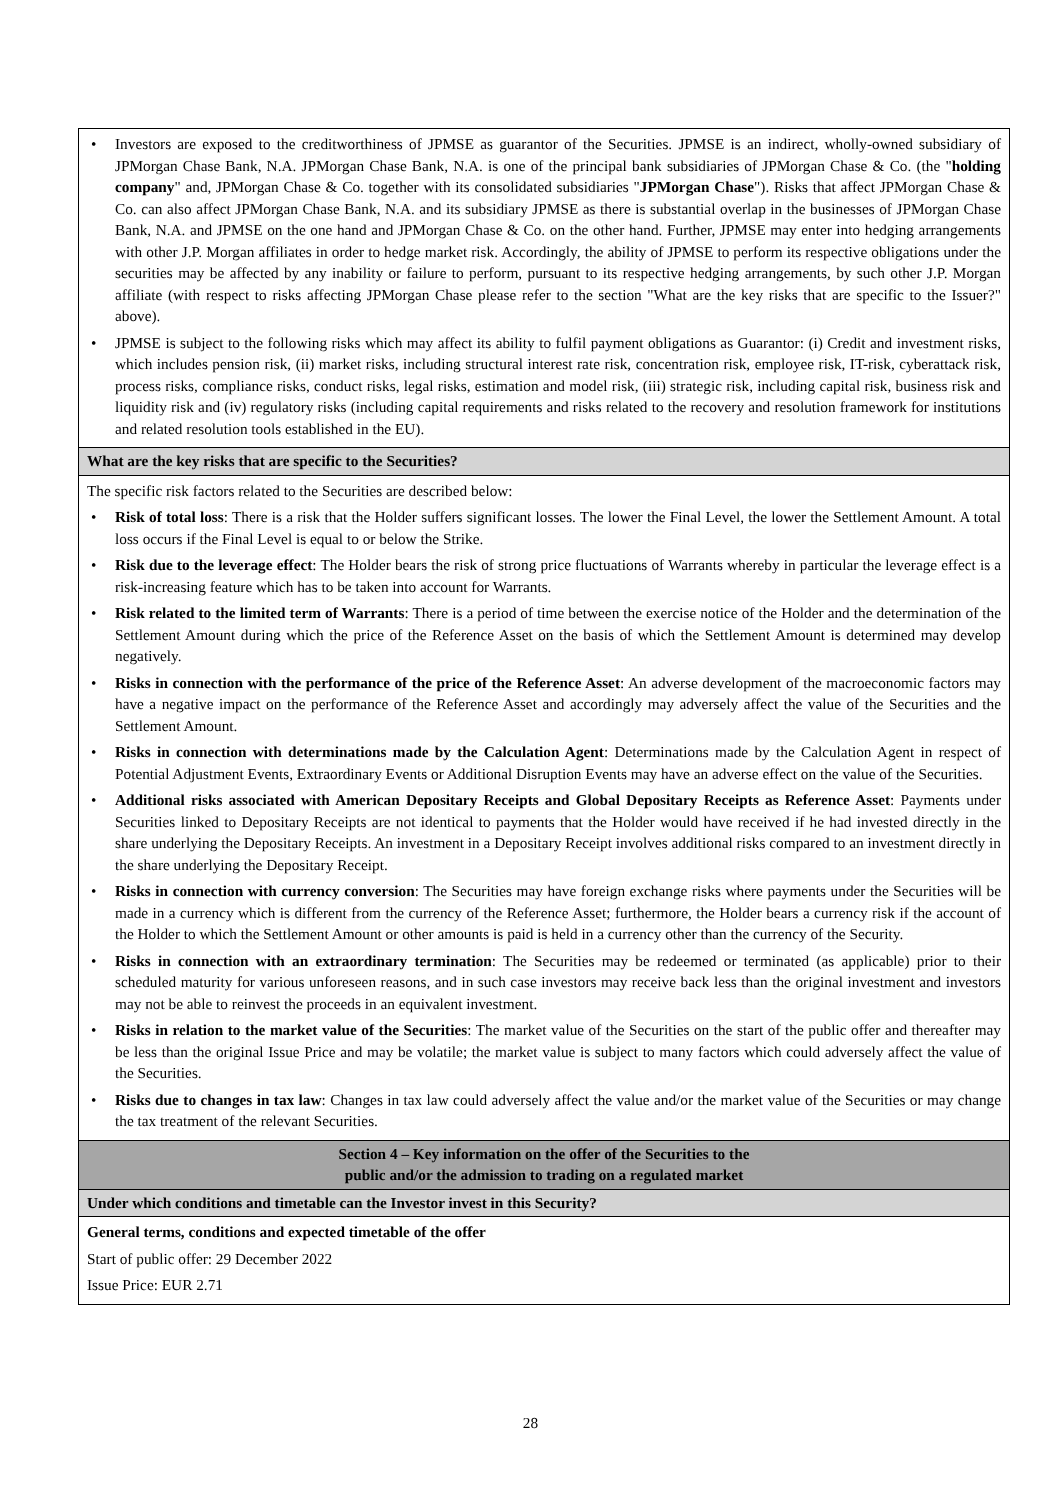| • Investors are exposed to the creditworthiness of JPMSE as guarantor of the Securities. JPMSE is an indirect, wholly-owned subsidiary of JPMorgan Chase Bank, N.A. JPMorgan Chase Bank, N.A. is one of the principal bank subsidiaries of JPMorgan Chase & Co. (the " holding company " and, JPMorgan Chase & Co. together with its consolidated subsidiaries " JPMorgan Chase "). Risks that affect JPMorgan Chase & Co. can also affect JPMorgan Chase Bank, N.A. and its subsidiary JPMSE as there is substantial overlap in the businesses of JPMorgan Chase Bank, N.A. and JPMSE on the one hand and JPMorgan Chase & Co. on the other hand. Further, JPMSE may enter into hedging arrangements with other J.P. Morgan affiliates in order to hedge market risk. Accordingly, the ability of JPMSE to perform its respective obligations under the securities may be affected by any inability or failure to perform, pursuant to its respective hedging arrangements, by such other J.P. Morgan affiliate (with respect to risks affecting JPMorgan Chase please refer to the section "What are the key risks that are specific to the Issuer?" above). • JPMSE is subject to the following risks which may affect its ability to fulfil payment obligations as Guarantor: (i) Credit and investment risks, which includes pension risk, (ii) market risks, including structural interest rate risk, concentration risk, employee risk, IT-risk, cyberattack risk, process risks, compliance risks, conduct risks, legal risks, estimation and model risk, (iii) strategic risk, including capital risk, business risk and liquidity risk and (iv) regulatory risks (including capital requirements and risks related to the recovery and resolution framework for institutions and related resolution tools established in the EU). |
| What are the key risks that are specific to the Securities? |
| The specific risk factors related to the Securities are described below: • Risk of total loss : There is a risk that the Holder suffers significant losses. The lower the Final Level, the lower the Settlement Amount. A total loss occurs if the Final Level is equal to or below the Strike. • Risk due to the leverage effect : The Holder bears the risk of strong price fluctuations of Warrants whereby in particular the leverage effect is a risk-increasing feature which has to be taken into account for Warrants. • Risk related to the limited term of Warrants : There is a period of time between the exercise notice of the Holder and the determination of the Settlement Amount during which the price of the Reference Asset on the basis of which the Settlement Amount is determined may develop negatively. • Risks in connection with the performance of the price of the Reference Asset : An adverse development of the macroeconomic factors may have a negative impact on the performance of the Reference Asset and accordingly may adversely affect the value of the Securities and the Settlement Amount. • Risks in connection with determinations made by the Calculation Agent : Determinations made by the Calculation Agent in respect of Potential Adjustment Events, Extraordinary Events or Additional Disruption Events may have an adverse effect on the value of the Securities. • Additional risks associated with American Depositary Receipts and Global Depositary Receipts as Reference Asset : Payments under Securities linked to Depositary Receipts are not identical to payments that the Holder would have received if he had invested directly in the share underlying the Depositary Receipts. An investment in a Depositary Receipt involves additional risks compared to an investment directly in the share underlying the Depositary Receipt. • Risks in connection with currency conversion : The Securities may have foreign exchange risks where payments under the Securities will be made in a currency which is different from the currency of the Reference Asset; furthermore, the Holder bears a currency risk if the account of the Holder to which the Settlement Amount or other amounts is paid is held in a currency other than the currency of the Security. • Risks in connection with an extraordinary termination : The Securities may be redeemed or terminated (as applicable) prior to their scheduled maturity for various unforeseen reasons, and in such case investors may receive back less than the original investment and investors may not be able to reinvest the proceeds in an equivalent investment. • Risks in relation to the market value of the Securities : The market value of the Securities on the start of the public offer and thereafter may be less than the original Issue Price and may be volatile; the market value is subject to many factors which could adversely affect the value of the Securities. • Risks due to changes in tax law : Changes in tax law could adversely affect the value and/or the market value of the Securities or may change the tax treatment of the relevant Securities. |
| Section 4 – Key information on the offer of the Securities to the public and/or the admission to trading on a regulated market |
| Under which conditions and timetable can the Investor invest in this Security? |
| General terms, conditions and expected timetable of the offer Start of public offer: 29 December 2022 Issue Price: EUR 2.71 |
28